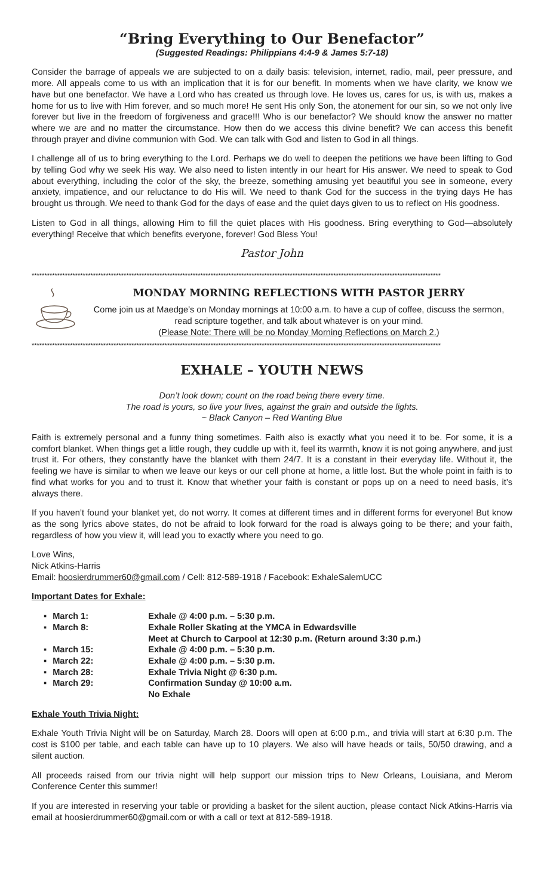“Bring Everything to Our Benefactor”
(Suggested Readings: Philippians 4:4-9 & James 5:7-18)
Consider the barrage of appeals we are subjected to on a daily basis: television, internet, radio, mail, peer pressure, and more. All appeals come to us with an implication that it is for our benefit. In moments when we have clarity, we know we have but one benefactor. We have a Lord who has created us through love. He loves us, cares for us, is with us, makes a home for us to live with Him forever, and so much more! He sent His only Son, the atonement for our sin, so we not only live forever but live in the freedom of forgiveness and grace!!! Who is our benefactor? We should know the answer no matter where we are and no matter the circumstance. How then do we access this divine benefit? We can access this benefit through prayer and divine communion with God. We can talk with God and listen to God in all things.
I challenge all of us to bring everything to the Lord. Perhaps we do well to deepen the petitions we have been lifting to God by telling God why we seek His way. We also need to listen intently in our heart for His answer. We need to speak to God about everything, including the color of the sky, the breeze, something amusing yet beautiful you see in someone, every anxiety, impatience, and our reluctance to do His will. We need to thank God for the success in the trying days He has brought us through. We need to thank God for the days of ease and the quiet days given to us to reflect on His goodness.
Listen to God in all things, allowing Him to fill the quiet places with His goodness. Bring everything to God—absolutely everything! Receive that which benefits everyone, forever! God Bless You!
Pastor John
****************************************************************************************************************************************************************
MONDAY MORNING REFLECTIONS WITH PASTOR JERRY
Come join us at Maedge’s on Monday mornings at 10:00 a.m. to have a cup of coffee, discuss the sermon, read scripture together, and talk about whatever is on your mind.
(Please Note: There will be no Monday Morning Reflections on March 2.)
****************************************************************************************************************************************************************
EXHALE – YOUTH NEWS
Don’t look down; count on the road being there every time.
The road is yours, so live your lives, against the grain and outside the lights.
~ Black Canyon – Red Wanting Blue
Faith is extremely personal and a funny thing sometimes. Faith also is exactly what you need it to be. For some, it is a comfort blanket. When things get a little rough, they cuddle up with it, feel its warmth, know it is not going anywhere, and just trust it. For others, they constantly have the blanket with them 24/7. It is a constant in their everyday life. Without it, the feeling we have is similar to when we leave our keys or our cell phone at home, a little lost. But the whole point in faith is to find what works for you and to trust it. Know that whether your faith is constant or pops up on a need to need basis, it’s always there.
If you haven’t found your blanket yet, do not worry. It comes at different times and in different forms for everyone! But know as the song lyrics above states, do not be afraid to look forward for the road is always going to be there; and your faith, regardless of how you view it, will lead you to exactly where you need to go.
Love Wins,
Nick Atkins-Harris
Email: hoosierdrummer60@gmail.com / Cell: 812-589-1918 / Facebook: ExhaleSalemUCC
Important Dates for Exhale:
| ▪ | March 1: | Exhale @ 4:00 p.m. – 5:30 p.m. |
| ▪ | March 8: | Exhale Roller Skating at the YMCA in Edwardsville Meet at Church to Carpool at 12:30 p.m. (Return around 3:30 p.m.) |
| ▪ | March 15: | Exhale @ 4:00 p.m. – 5:30 p.m. |
| ▪ | March 22: | Exhale @ 4:00 p.m. – 5:30 p.m. |
| ▪ | March 28: | Exhale Trivia Night @ 6:30 p.m. |
| ▪ | March 29: | Confirmation Sunday @ 10:00 a.m. No Exhale |
Exhale Youth Trivia Night:
Exhale Youth Trivia Night will be on Saturday, March 28. Doors will open at 6:00 p.m., and trivia will start at 6:30 p.m. The cost is $100 per table, and each table can have up to 10 players. We also will have heads or tails, 50/50 drawing, and a silent auction.
All proceeds raised from our trivia night will help support our mission trips to New Orleans, Louisiana, and Merom Conference Center this summer!
If you are interested in reserving your table or providing a basket for the silent auction, please contact Nick Atkins-Harris via email at hoosierdrummer60@gmail.com or with a call or text at 812-589-1918.